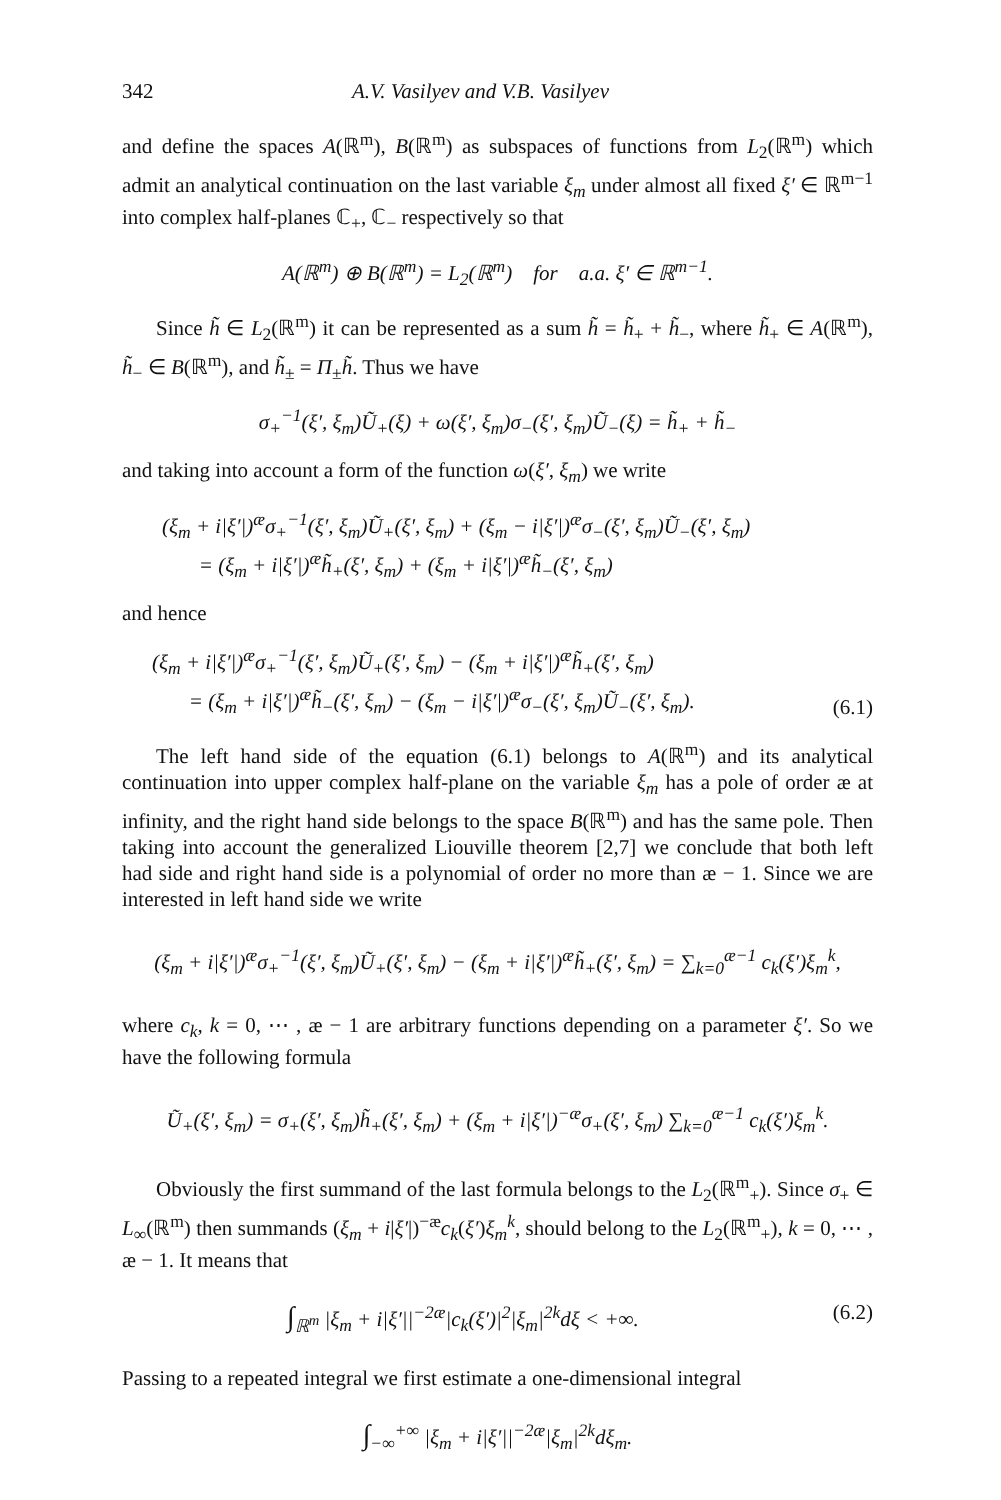342 A.V. Vasilyev and V.B. Vasilyev
and define the spaces A(ℝ<sup>m</sup>), B(ℝ<sup>m</sup>) as subspaces of functions from L<sub>2</sub>(ℝ<sup>m</sup>) which admit an analytical continuation on the last variable ξ<sub>m</sub> under almost all fixed ξ′ ∈ ℝ<sup>m−1</sup> into complex half-planes ℂ<sub>+</sub>, ℂ<sub>−</sub> respectively so that
A(ℝ<sup>m</sup>) ⊕ B(ℝ<sup>m</sup>) = L<sub>2</sub>(ℝ<sup>m</sup>) for a.a. ξ′ ∈ ℝ<sup>m−1</sup>.
Since h̃ ∈ L<sub>2</sub>(ℝ<sup>m</sup>) it can be represented as a sum h̃ = h̃<sub>+</sub> + h̃<sub>−</sub>, where h̃<sub>+</sub> ∈ A(ℝ<sup>m</sup>), h̃<sub>−</sub> ∈ B(ℝ<sup>m</sup>), and h̃<sub>±</sub> = Π<sub>±</sub>h̃. Thus we have
σ<sub>+</sub><sup>−1</sup>(ξ′, ξ<sub>m</sub>)Ũ<sub>+</sub>(ξ) + ω(ξ′, ξ<sub>m</sub>)σ<sub>−</sub>(ξ′, ξ<sub>m</sub>)Ũ<sub>−</sub>(ξ) = h̃<sub>+</sub> + h̃<sub>−</sub>
and taking into account a form of the function ω(ξ′, ξ<sub>m</sub>) we write
(ξ<sub>m</sub> + i|ξ′|)<sup>æ</sup>σ<sub>+</sub><sup>−1</sup>(ξ′, ξ<sub>m</sub>)Ũ<sub>+</sub>(ξ′, ξ<sub>m</sub>) + (ξ<sub>m</sub> − i|ξ′|)<sup>æ</sup>σ<sub>−</sub>(ξ′, ξ<sub>m</sub>)Ũ<sub>−</sub>(ξ′, ξ<sub>m</sub>)
= (ξ<sub>m</sub> + i|ξ′|)<sup>æ</sup>h̃<sub>+</sub>(ξ′, ξ<sub>m</sub>) + (ξ<sub>m</sub> + i|ξ′|)<sup>æ</sup>h̃<sub>−</sub>(ξ′, ξ<sub>m</sub>)
and hence
(ξ<sub>m</sub> + i|ξ′|)<sup>æ</sup>σ<sub>+</sub><sup>−1</sup>(ξ′, ξ<sub>m</sub>)Ũ<sub>+</sub>(ξ′, ξ<sub>m</sub>) − (ξ<sub>m</sub> + i|ξ′|)<sup>æ</sup>h̃<sub>+</sub>(ξ′, ξ<sub>m</sub>)
= (ξ<sub>m</sub> + i|ξ′|)<sup>æ</sup>h̃<sub>−</sub>(ξ′, ξ<sub>m</sub>) − (ξ<sub>m</sub> − i|ξ′|)<sup>æ</sup>σ<sub>−</sub>(ξ′, ξ<sub>m</sub>)Ũ<sub>−</sub>(ξ′, ξ<sub>m</sub>). (6.1)
The left hand side of the equation (6.1) belongs to A(ℝ<sup>m</sup>) and its analytical continuation into upper complex half-plane on the variable ξ<sub>m</sub> has a pole of order æ at infinity, and the right hand side belongs to the space B(ℝ<sup>m</sup>) and has the same pole. Then taking into account the generalized Liouville theorem [2,7] we conclude that both left had side and right hand side is a polynomial of order no more than æ − 1. Since we are interested in left hand side we write
(ξ<sub>m</sub> + i|ξ′|)<sup>æ</sup>σ<sub>+</sub><sup>−1</sup>(ξ′, ξ<sub>m</sub>)Ũ<sub>+</sub>(ξ′, ξ<sub>m</sub>) − (ξ<sub>m</sub> + i|ξ′|)<sup>æ</sup>h̃<sub>+</sub>(ξ′, ξ<sub>m</sub>) = ∑<sub>k=0</sub><sup>æ−1</sup> c<sub>k</sub>(ξ′)ξ<sub>m</sub><sup>k</sup>,
where c<sub>k</sub>, k = 0, ⋯ , æ − 1 are arbitrary functions depending on a parameter ξ′. So we have the following formula
Ũ<sub>+</sub>(ξ′, ξ<sub>m</sub>) = σ<sub>+</sub>(ξ′, ξ<sub>m</sub>)h̃<sub>+</sub>(ξ′, ξ<sub>m</sub>) + (ξ<sub>m</sub> + i|ξ′|)<sup>−æ</sup>σ<sub>+</sub>(ξ′, ξ<sub>m</sub>) ∑<sub>k=0</sub><sup>æ−1</sup> c<sub>k</sub>(ξ′)ξ<sub>m</sub><sup>k</sup>.
Obviously the first summand of the last formula belongs to the L<sub>2</sub>(ℝ<sup>m</sup><sub>+</sub>). Since σ<sub>+</sub> ∈ L<sub>∞</sub>(ℝ<sup>m</sup>) then summands (ξ<sub>m</sub> + i|ξ′|)<sup>−æ</sup>c<sub>k</sub>(ξ′)ξ<sub>m</sub><sup>k</sup>, should belong to the L<sub>2</sub>(ℝ<sup>m</sup><sub>+</sub>), k = 0, ⋯ , æ − 1. It means that
∫<sub>ℝ<sup>m</sup></sub> |ξ<sub>m</sub> + i|ξ′||<sup>−2æ</sup>|c<sub>k</sub>(ξ′)|<sup>2</sup>|ξ<sub>m</sub>|<sup>2k</sup>dξ < +∞. (6.2)
Passing to a repeated integral we first estimate a one-dimensional integral
∫<sub>−∞</sub><sup>+∞</sup> |ξ<sub>m</sub> + i|ξ′||<sup>−2æ</sup>|ξ<sub>m</sub>|<sup>2k</sup>dξ<sub>m</sub>.